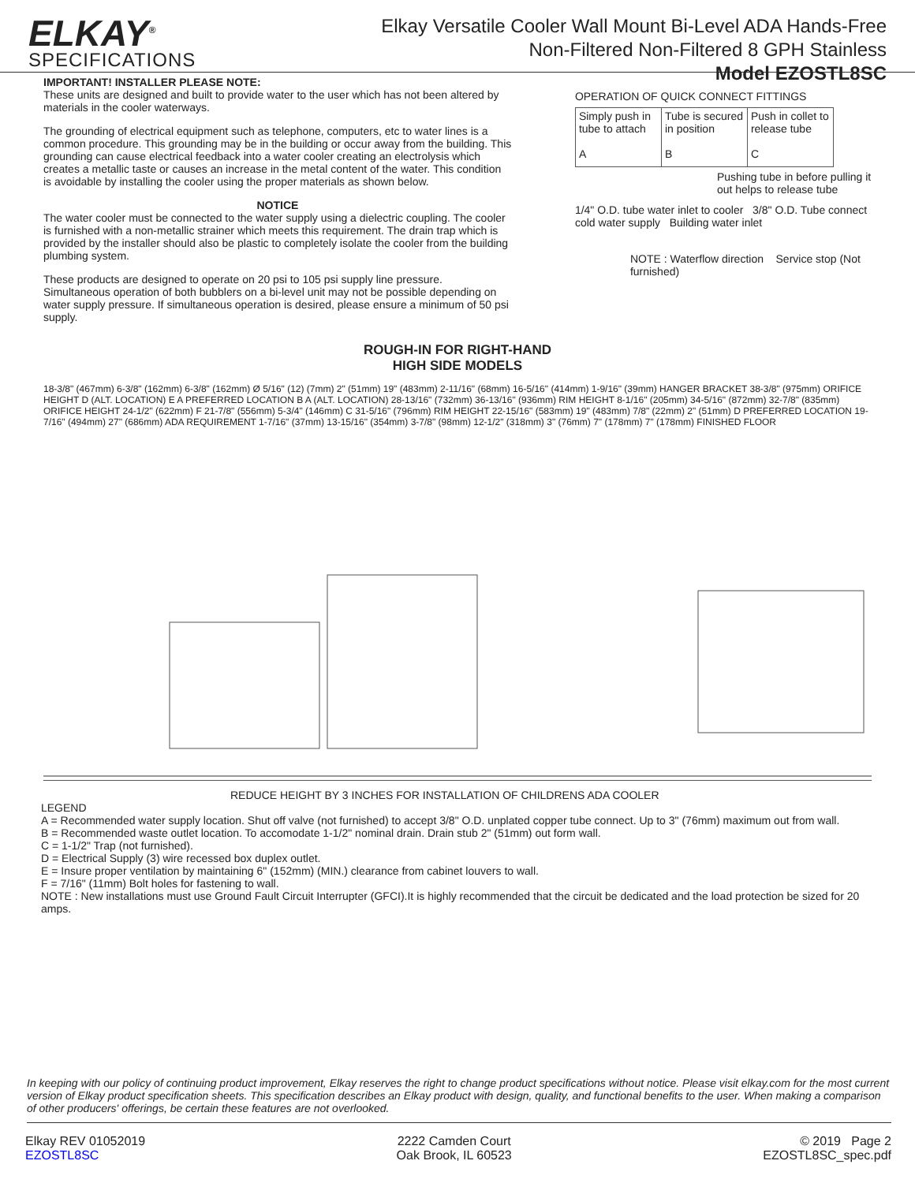ELKAY<sup>®</sup>
SPECIFICATIONS
Elkay Versatile Cooler Wall Mount Bi-Level ADA Hands-Free
Non-Filtered Non-Filtered 8 GPH Stainless
Model EZOSTL8SC
IMPORTANT! INSTALLER PLEASE NOTE:
These units are designed and built to provide water to the user which has not been altered by materials in the cooler waterways.
The grounding of electrical equipment such as telephone, computers, etc to water lines is a common procedure. This grounding may be in the building or occur away from the building. This grounding can cause electrical feedback into a water cooler creating an electrolysis which creates a metallic taste or causes an increase in the metal content of the water. This condition is avoidable by installing the cooler using the proper materials as shown below.
NOTICE
The water cooler must be connected to the water supply using a dielectric coupling. The cooler is furnished with a non-metallic strainer which meets this requirement. The drain trap which is provided by the installer should also be plastic to completely isolate the cooler from the building plumbing system.
These products are designed to operate on 20 psi to 105 psi supply line pressure. Simultaneous operation of both bubblers on a bi-level unit may not be possible depending on water supply pressure. If simultaneous operation is desired, please ensure a minimum of 50 psi supply.
OPERATION OF QUICK CONNECT FITTINGS
| Simply push in tube to attach A | Tube is secured in position B | Push in collet to release tube C |
Pushing tube in before pulling it out helps to release tube
1/4" O.D. tube water inlet to cooler 3/8" O.D. Tube connect cold water supply Building water inlet
NOTE : Waterflow direction Service stop (Not furnished)
ROUGH-IN FOR RIGHT-HAND
HIGH SIDE MODELS
18-3/8" (467mm) 6-3/8" (162mm) 6-3/8" (162mm) Ø 5/16" (12) (7mm) 2" (51mm) 19" (483mm) 2-11/16" (68mm) 16-5/16" (414mm) 1-9/16" (39mm) HANGER BRACKET 38-3/8" (975mm) ORIFICE HEIGHT D (ALT. LOCATION) E A PREFERRED LOCATION B A (ALT. LOCATION) 28-13/16" (732mm) 36-13/16" (936mm) RIM HEIGHT 8-1/16" (205mm) 34-5/16" (872mm) 32-7/8" (835mm) ORIFICE HEIGHT 24-1/2" (622mm) F 21-7/8" (556mm) 5-3/4" (146mm) C 31-5/16" (796mm) RIM HEIGHT 22-15/16" (583mm) 19" (483mm) 7/8" (22mm) 2" (51mm) D PREFERRED LOCATION 19-7/16" (494mm) 27" (686mm) ADA REQUIREMENT 1-7/16" (37mm) 13-15/16" (354mm) 3-7/8" (98mm) 12-1/2" (318mm) 3" (76mm) 7" (178mm) 7" (178mm) FINISHED FLOOR
REDUCE HEIGHT BY 3 INCHES FOR INSTALLATION OF CHILDRENS ADA COOLER
LEGEND
A = Recommended water supply location. Shut off valve (not furnished) to accept 3/8" O.D. unplated copper tube connect. Up to 3" (76mm) maximum out from wall.
B = Recommended waste outlet location. To accomodate 1-1/2" nominal drain. Drain stub 2" (51mm) out form wall.
C = 1-1/2" Trap (not furnished).
D = Electrical Supply (3) wire recessed box duplex outlet.
E = Insure proper ventilation by maintaining 6" (152mm) (MIN.) clearance from cabinet louvers to wall.
F = 7/16" (11mm) Bolt holes for fastening to wall.
NOTE : New installations must use Ground Fault Circuit Interrupter (GFCI).It is highly recommended that the circuit be dedicated and the load protection be sized for 20 amps.
In keeping with our policy of continuing product improvement, Elkay reserves the right to change product specifications without notice. Please visit elkay.com for the most current version of Elkay product specification sheets. This specification describes an Elkay product with design, quality, and functional benefits to the user. When making a comparison of other producers' offerings, be certain these features are not overlooked.
Elkay REV 01052019
EZOSTL8SC
2222 Camden Court
Oak Brook, IL 60523
© 2019 Page 2
EZOSTL8SC_spec.pdf